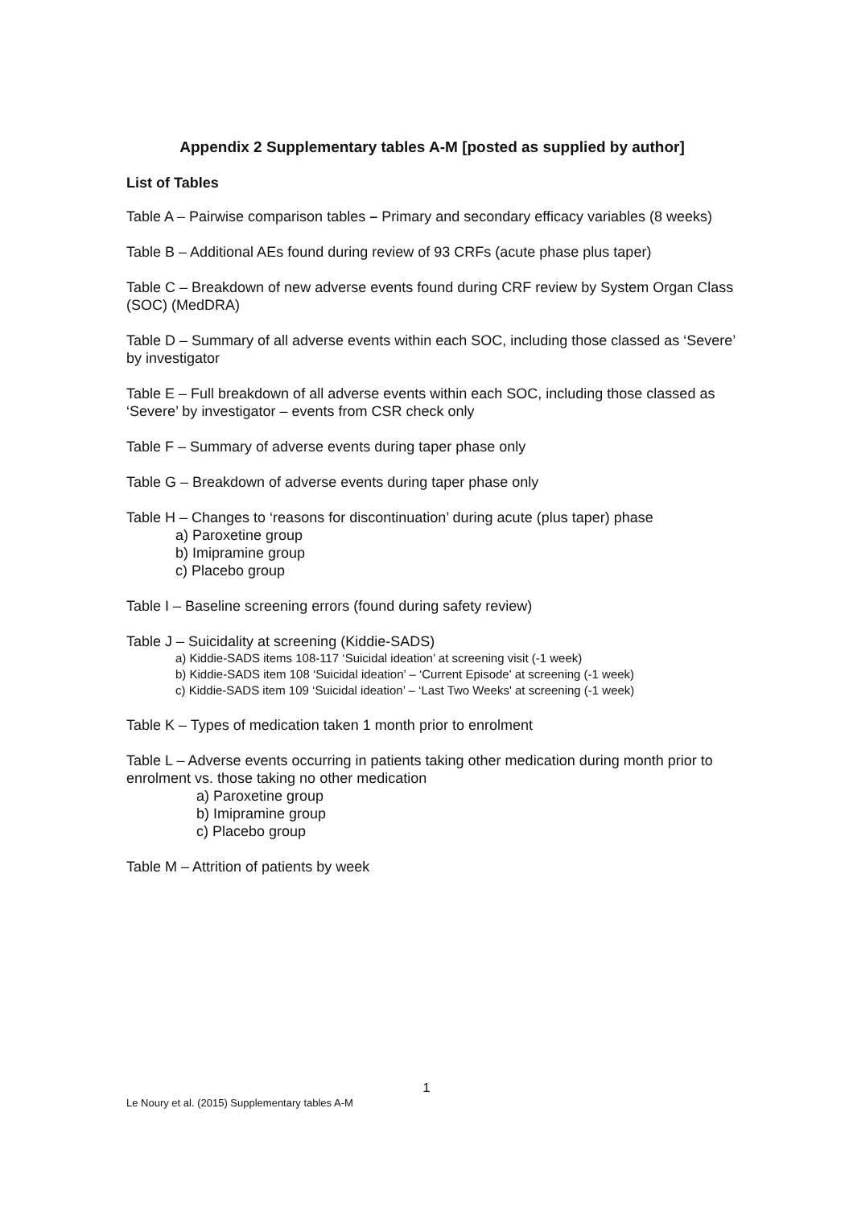Appendix 2 Supplementary tables A-M [posted as supplied by author]
List of Tables
Table A – Pairwise comparison tables – Primary and secondary efficacy variables (8 weeks)
Table B – Additional AEs found during review of 93 CRFs (acute phase plus taper)
Table C – Breakdown of new adverse events found during CRF review by System Organ Class (SOC) (MedDRA)
Table D – Summary of all adverse events within each SOC, including those classed as ‘Severe’ by investigator
Table E – Full breakdown of all adverse events within each SOC, including those classed as ‘Severe’ by investigator – events from CSR check only
Table F – Summary of adverse events during taper phase only
Table G – Breakdown of adverse events during taper phase only
Table H – Changes to ‘reasons for discontinuation’ during acute (plus taper) phase
a) Paroxetine group
b) Imipramine group
c) Placebo group
Table I – Baseline screening errors (found during safety review)
Table J – Suicidality at screening (Kiddie-SADS)
a) Kiddie-SADS items 108-117 ‘Suicidal ideation’ at screening visit (-1 week)
b) Kiddie-SADS item 108 ‘Suicidal ideation’ – ‘Current Episode' at screening (-1 week)
c) Kiddie-SADS item 109 ‘Suicidal ideation’ – ‘Last Two Weeks' at screening (-1 week)
Table K – Types of medication taken 1 month prior to enrolment
Table L – Adverse events occurring in patients taking other medication during month prior to enrolment vs. those taking no other medication
a) Paroxetine group
b) Imipramine group
c) Placebo group
Table M – Attrition of patients by week
1
Le Noury et al. (2015) Supplementary tables A-M